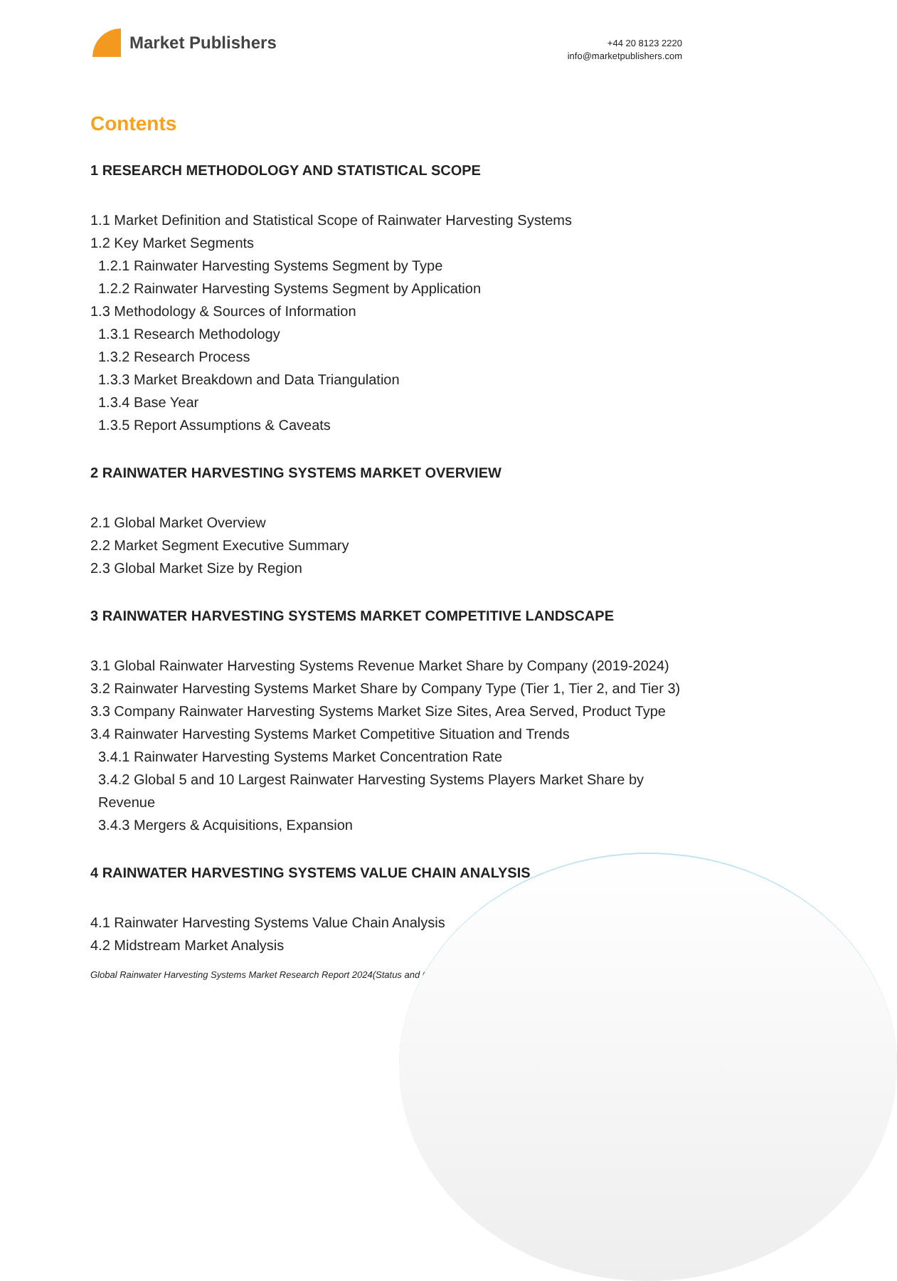Market Publishers
+44 20 8123 2220
info@marketpublishers.com
Contents
1 RESEARCH METHODOLOGY AND STATISTICAL SCOPE
1.1 Market Definition and Statistical Scope of Rainwater Harvesting Systems
1.2 Key Market Segments
1.2.1 Rainwater Harvesting Systems Segment by Type
1.2.2 Rainwater Harvesting Systems Segment by Application
1.3 Methodology & Sources of Information
1.3.1 Research Methodology
1.3.2 Research Process
1.3.3 Market Breakdown and Data Triangulation
1.3.4 Base Year
1.3.5 Report Assumptions & Caveats
2 RAINWATER HARVESTING SYSTEMS MARKET OVERVIEW
2.1 Global Market Overview
2.2 Market Segment Executive Summary
2.3 Global Market Size by Region
3 RAINWATER HARVESTING SYSTEMS MARKET COMPETITIVE LANDSCAPE
3.1 Global Rainwater Harvesting Systems Revenue Market Share by Company (2019-2024)
3.2 Rainwater Harvesting Systems Market Share by Company Type (Tier 1, Tier 2, and Tier 3)
3.3 Company Rainwater Harvesting Systems Market Size Sites, Area Served, Product Type
3.4 Rainwater Harvesting Systems Market Competitive Situation and Trends
3.4.1 Rainwater Harvesting Systems Market Concentration Rate
3.4.2 Global 5 and 10 Largest Rainwater Harvesting Systems Players Market Share by Revenue
3.4.3 Mergers & Acquisitions, Expansion
4 RAINWATER HARVESTING SYSTEMS VALUE CHAIN ANALYSIS
4.1 Rainwater Harvesting Systems Value Chain Analysis
4.2 Midstream Market Analysis
Global Rainwater Harvesting Systems Market Research Report 2024(Status and Outlook)